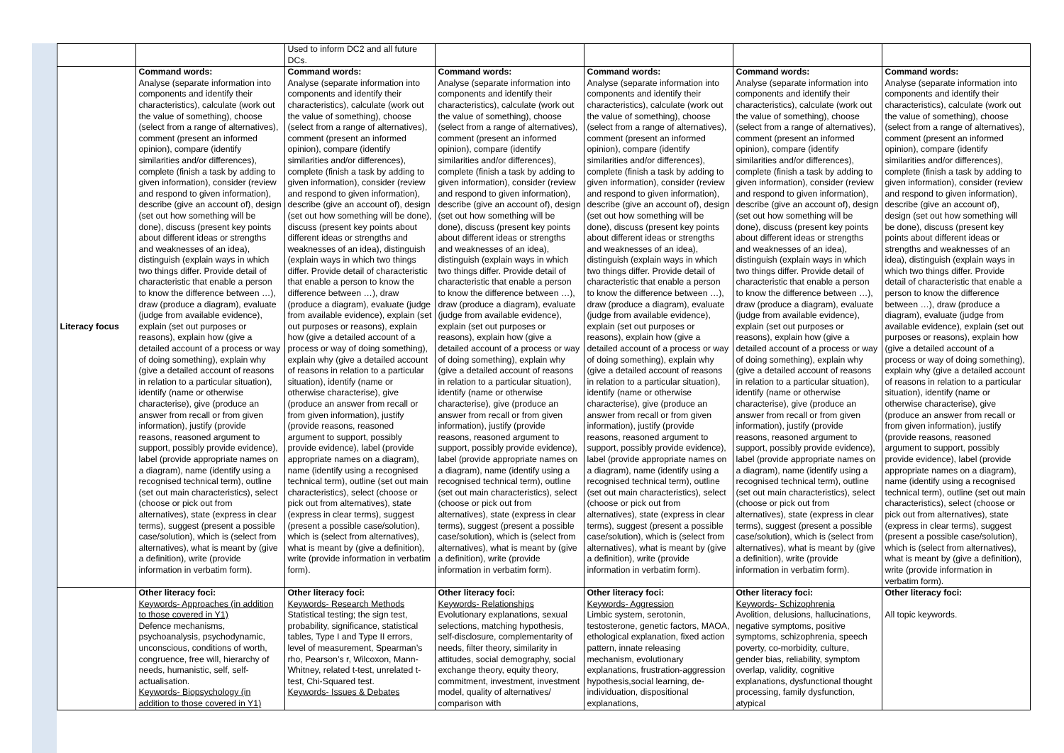| | | | Used to inform DC2 and all future DCs. | | | | |
| | Literacy focus | Command words: Analyse (separate information into components and identify their characteristics), calculate (work out the value of something), choose (select from a range of alternatives), comment (present an informed opinion), compare (identify similarities and/or differences), complete (finish a task by adding to given information), consider (review and respond to given information), describe (give an account of), design (set out how something will be done), discuss (present key points about different ideas or strengths and weaknesses of an idea), distinguish (explain ways in which two things differ. Provide detail of characteristic that enable a person to know the difference between …), draw (produce a diagram), evaluate (judge from available evidence), explain (set out purposes or reasons), explain how (give a detailed account of a process or way of doing something), explain why (give a detailed account of reasons in relation to a particular situation), identify (name or otherwise characterise), give (produce an answer from recall or from given information), justify (provide reasons, reasoned argument to support, possibly provide evidence), label (provide appropriate names on a diagram), name (identify using a recognised technical term), outline (set out main characteristics), select (choose or pick out from alternatives), state (express in clear terms), suggest (present a possible case/solution), which is (select from alternatives), what is meant by (give a definition), write (provide information in verbatim form). | Command words: Analyse (separate information into components and identify their characteristics), calculate (work out the value of something), choose (select from a range of alternatives), comment (present an informed opinion), compare (identify similarities and/or differences), complete (finish a task by adding to given information), consider (review and respond to given information), describe (give an account of), design (set out how something will be done), discuss (present key points about different ideas or strengths and weaknesses of an idea), distinguish (explain ways in which two things differ. Provide detail of characteristic that enable a person to know the difference between …), draw (produce a diagram), evaluate (judge from available evidence), explain (set out purposes or reasons), explain how (give a detailed account of a process or way of doing something), explain why (give a detailed account of reasons in relation to a particular situation), identify (name or otherwise characterise), give (produce an answer from recall or from given information), justify (provide reasons, reasoned argument to support, possibly provide evidence), label (provide appropriate names on a diagram), name (identify using a recognised technical term), outline (set out main characteristics), select (choose or pick out from alternatives), state (express in clear terms), suggest (present a possible case/solution), which is (select from alternatives), what is meant by (give a definition), write (provide information in verbatim form). | Command words: Analyse (separate information into components and identify their characteristics), calculate (work out the value of something), choose (select from a range of alternatives), comment (present an informed opinion), compare (identify similarities and/or differences), complete (finish a task by adding to given information), consider (review and respond to given information), describe (give an account of), design (set out how something will be done), discuss (present key points about different ideas or strengths and weaknesses of an idea), distinguish (explain ways in which two things differ. Provide detail of characteristic that enable a person to know the difference between …), draw (produce a diagram), evaluate (judge from available evidence), explain (set out purposes or reasons), explain how (give a detailed account of a process or way of doing something), explain why (give a detailed account of reasons in relation to a particular situation), identify (name or otherwise characterise), give (produce an answer from recall or from given information), justify (provide reasons, reasoned argument to support, possibly provide evidence), label (provide appropriate names on a diagram), name (identify using a recognised technical term), outline (set out main characteristics), select (choose or pick out from alternatives), state (express in clear terms), suggest (present a possible case/solution), which is (select from alternatives), what is meant by (give a definition), write (provide information in verbatim form). | Command words: Analyse (separate information into components and identify their characteristics), calculate (work out the value of something), choose (select from a range of alternatives), comment (present an informed opinion), compare (identify similarities and/or differences), complete (finish a task by adding to given information), consider (review and respond to given information), describe (give an account of), design (set out how something will be done), discuss (present key points about different ideas or strengths and weaknesses of an idea), distinguish (explain ways in which two things differ. Provide detail of characteristic that enable a person to know the difference between …), draw (produce a diagram), evaluate (judge from available evidence), explain (set out purposes or reasons), explain how (give a detailed account of a process or way of doing something), explain why (give a detailed account of reasons in relation to a particular situation), identify (name or otherwise characterise), give (produce an answer from recall or from given information), justify (provide reasons, reasoned argument to support, possibly provide evidence), label (provide appropriate names on a diagram), name (identify using a recognised technical term), outline (set out main characteristics), select (choose or pick out from alternatives), state (express in clear terms), suggest (present a possible case/solution), which is (select from alternatives), what is meant by (give a definition), write (provide information in verbatim form). | Command words: Analyse (separate information into components and identify their characteristics), calculate (work out the value of something), choose (select from a range of alternatives), comment (present an informed opinion), compare (identify similarities and/or differences), complete (finish a task by adding to given information), consider (review and respond to given information), describe (give an account of), design (set out how something will be done), discuss (present key points about different ideas or strengths and weaknesses of an idea), distinguish (explain ways in which two things differ. Provide detail of characteristic that enable a person to know the difference between …), draw (produce a diagram), evaluate (judge from available evidence), explain (set out purposes or reasons), explain how (give a detailed account of a process or way of doing something), explain why (give a detailed account of reasons in relation to a particular situation), identify (name or otherwise characterise), give (produce an answer from recall or from given information), justify (provide reasons, reasoned argument to support, possibly provide evidence), label (provide appropriate names on a diagram), name (identify using a recognised technical term), outline (set out main characteristics), select (choose or pick out from alternatives), state (express in clear terms), suggest (present a possible case/solution), which is (select from alternatives), what is meant by (give a definition), write (provide information in verbatim form). | Command words: Analyse (separate information into components and identify their characteristics), calculate (work out the value of something), choose (select from a range of alternatives), comment (present an informed opinion), compare (identify similarities and/or differences), complete (finish a task by adding to given information), consider (review and respond to given information), describe (give an account of), design (set out how something will be done), discuss (present key points about different ideas or strengths and weaknesses of an idea), distinguish (explain ways in which two things differ. Provide detail of characteristic that enable a person to know the difference between …), draw (produce a diagram), evaluate (judge from available evidence), explain (set out purposes or reasons), explain how (give a detailed account of a process or way of doing something), explain why (give a detailed account of reasons in relation to a particular situation), identify (name or otherwise characterise), give (produce an answer from recall or from given information), justify (provide reasons, reasoned argument to support, possibly provide evidence), label (provide appropriate names on a diagram), name (identify using a recognised technical term), outline (set out main characteristics), select (choose or pick out from alternatives), state (express in clear terms), suggest (present a possible case/solution), which is (select from alternatives), what is meant by (give a definition), write (provide information in verbatim form). |
| | | Other literacy foci: Keywords- Approaches (in addition to those covered in Y1) Defence mechanisms, psychoanalysis, psychodynamic, unconscious, conditions of worth, congruence, free will, hierarchy of needs, humanistic, self, self-actualisation. Keywords- Biopsychology (in addition to those covered in Y1) | Other literacy foci: Keywords- Research Methods Statistical testing; the sign test, probability, significance, statistical tables, Type I and Type II errors, level of measurement, Spearman’s rho, Pearson’s r, Wilcoxon, Mann-Whitney, related t-test, unrelated t-test, Chi-Squared test. Keywords- Issues & Debates | Other literacy foci: Keywords- Relationships Evolutionary explanations, sexual selections, matching hypothesis, self-disclosure, complementarity of needs, filter theory, similarity in attitudes, social demography, social exchange theory, equity theory, commitment, investment, investment model, quality of alternatives/ comparison with | Other literacy foci: Keywords- Aggression Limbic system, serotonin, testosterone, genetic factors, MAOA, ethological explanation, fixed action pattern, innate releasing mechanism, evolutionary explanations, frustration-aggression hypothesis,social learning, de-individuation, dispositional explanations, | Other literacy foci: Keywords- Schizophrenia Avolition, delusions, hallucinations, negative symptoms, positive symptoms, schizophrenia, speech poverty, co-morbidity, culture, gender bias, reliability, symptom overlap, validity, cognitive explanations, dysfunctional thought processing, family dysfunction, atypical | Other literacy foci: All topic keywords. |